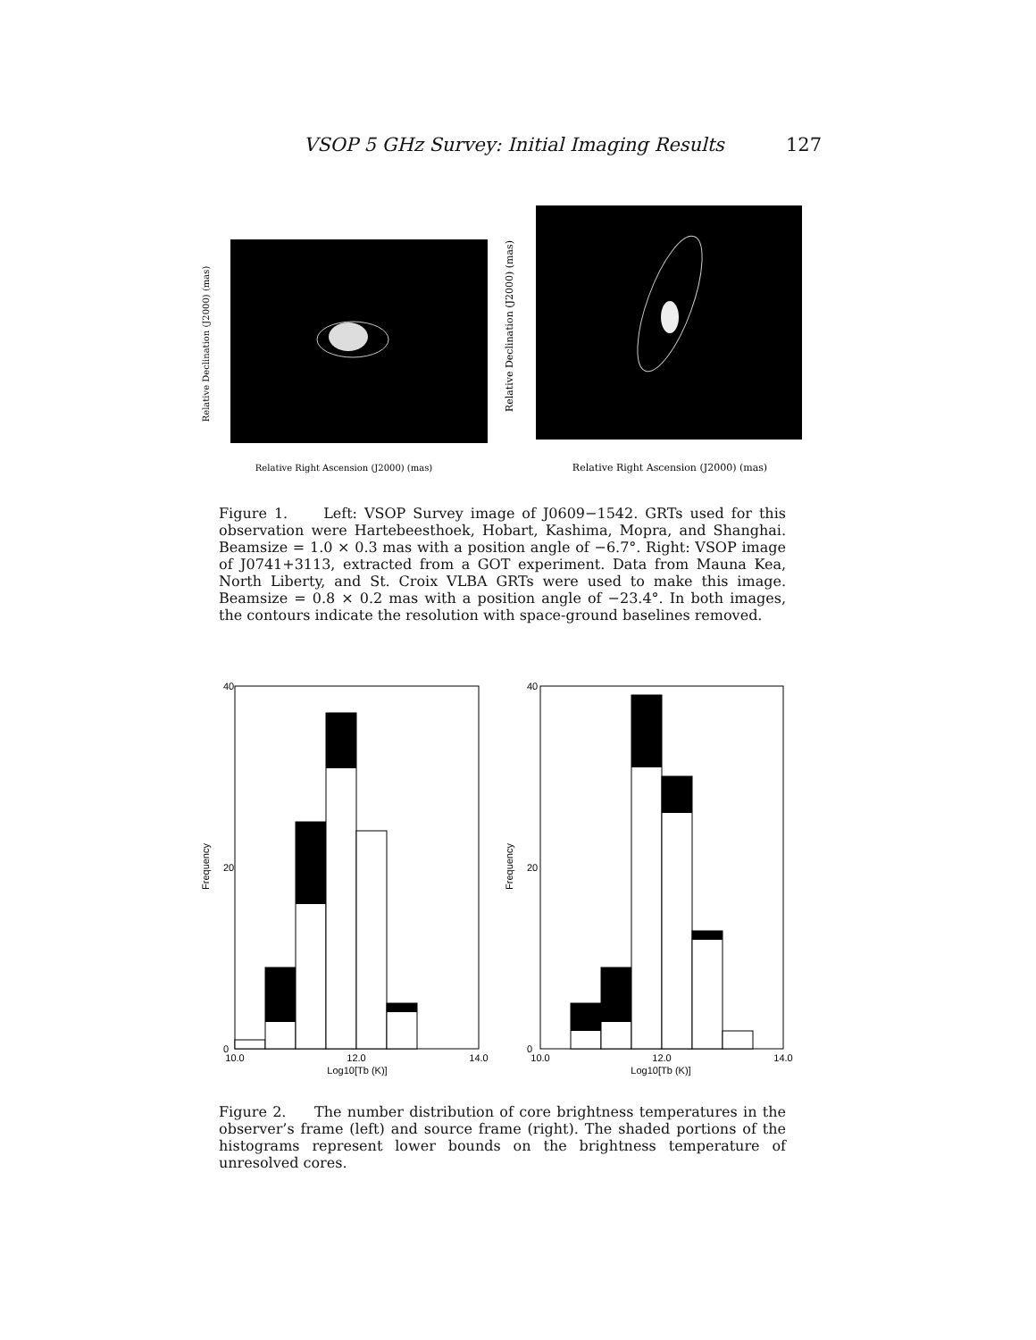VSOP 5 GHz Survey: Initial Imaging Results 127
Relative Right Ascension (J2000) (mas)
Relative Declination (J2000) (mas)
Relative Right Ascension (J2000) (mas)
Relative Declination (J2000) (mas)
Figure 1. Left: VSOP Survey image of J0609−1542. GRTs used for this observation were Hartebeesthoek, Hobart, Kashima, Mopra, and Shanghai. Beamsize = 1.0 × 0.3 mas with a position angle of −6.7°. Right: VSOP image of J0741+3113, extracted from a GOT experiment. Data from Mauna Kea, North Liberty, and St. Croix VLBA GRTs were used to make this image. Beamsize = 0.8 × 0.2 mas with a position angle of −23.4°. In both images, the contours indicate the resolution with space-ground baselines removed.
40
20
0
10.0
12.0
14.0
Log10[Tb (K)]
Frequency
40
20
0
10.0
12.0
14.0
Log10[Tb (K)]
Frequency
Figure 2. The number distribution of core brightness temperatures in the observer’s frame (left) and source frame (right). The shaded portions of the histograms represent lower bounds on the brightness temperature of unresolved cores.